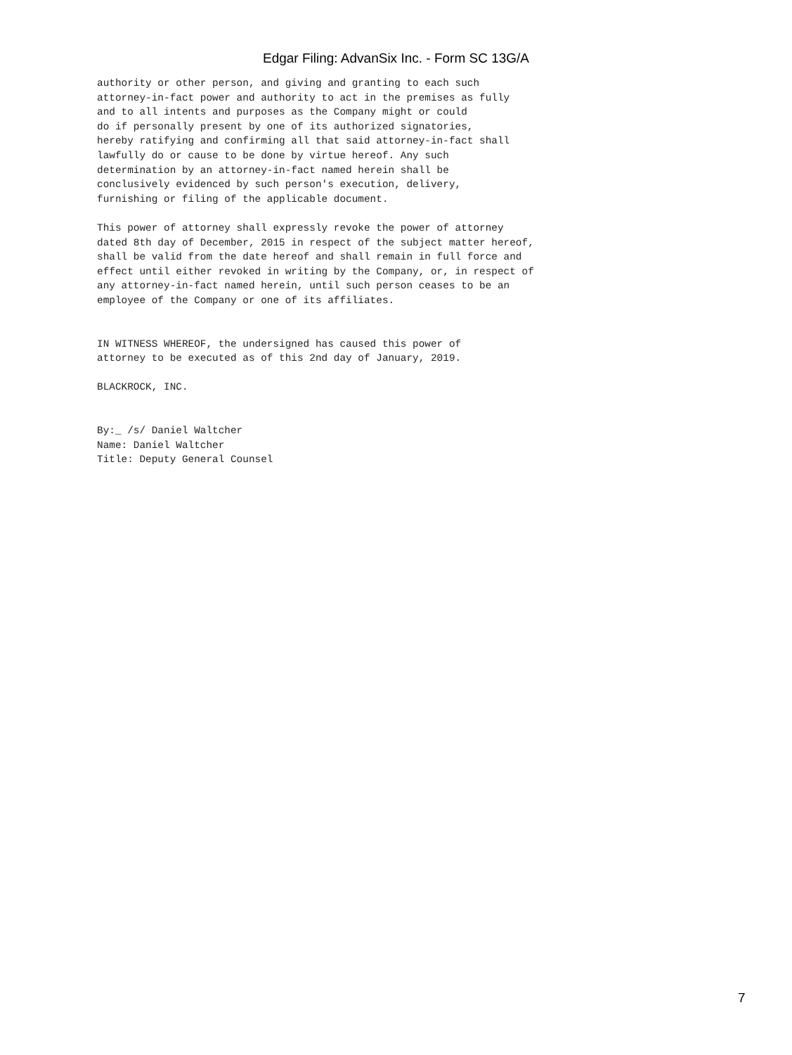Edgar Filing: AdvanSix Inc. - Form SC 13G/A
authority or other person, and giving and granting to each such
attorney-in-fact power and authority to act in the premises as fully
and to all intents and purposes as the Company might or could
do if personally present by one of its authorized signatories,
hereby ratifying and confirming all that said attorney-in-fact shall
lawfully do or cause to be done by virtue hereof. Any such
determination by an attorney-in-fact named herein shall be
conclusively evidenced by such person's execution, delivery,
furnishing or filing of the applicable document.

This power of attorney shall expressly revoke the power of attorney
dated 8th day of December, 2015 in respect of the subject matter hereof,
shall be valid from the date hereof and shall remain in full force and
effect until either revoked in writing by the Company, or, in respect of
any attorney-in-fact named herein, until such person ceases to be an
employee of the Company or one of its affiliates.


IN WITNESS WHEREOF, the undersigned has caused this power of
attorney to be executed as of this 2nd day of January, 2019.

BLACKROCK, INC.


By:_ /s/ Daniel Waltcher
Name: Daniel Waltcher
Title: Deputy General Counsel
7